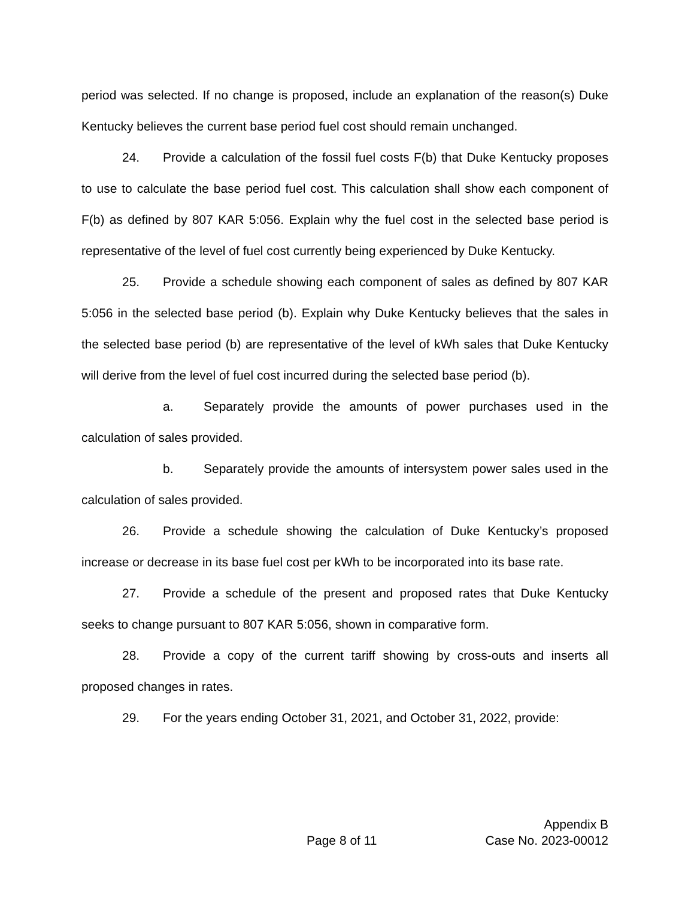period was selected. If no change is proposed, include an explanation of the reason(s) Duke Kentucky believes the current base period fuel cost should remain unchanged.
24. Provide a calculation of the fossil fuel costs F(b) that Duke Kentucky proposes to use to calculate the base period fuel cost. This calculation shall show each component of F(b) as defined by 807 KAR 5:056. Explain why the fuel cost in the selected base period is representative of the level of fuel cost currently being experienced by Duke Kentucky.
25. Provide a schedule showing each component of sales as defined by 807 KAR 5:056 in the selected base period (b). Explain why Duke Kentucky believes that the sales in the selected base period (b) are representative of the level of kWh sales that Duke Kentucky will derive from the level of fuel cost incurred during the selected base period (b).
a. Separately provide the amounts of power purchases used in the calculation of sales provided.
b. Separately provide the amounts of intersystem power sales used in the calculation of sales provided.
26. Provide a schedule showing the calculation of Duke Kentucky’s proposed increase or decrease in its base fuel cost per kWh to be incorporated into its base rate.
27. Provide a schedule of the present and proposed rates that Duke Kentucky seeks to change pursuant to 807 KAR 5:056, shown in comparative form.
28. Provide a copy of the current tariff showing by cross-outs and inserts all proposed changes in rates.
29. For the years ending October 31, 2021, and October 31, 2022, provide:
Appendix B
Page 8 of 11 Case No. 2023-00012